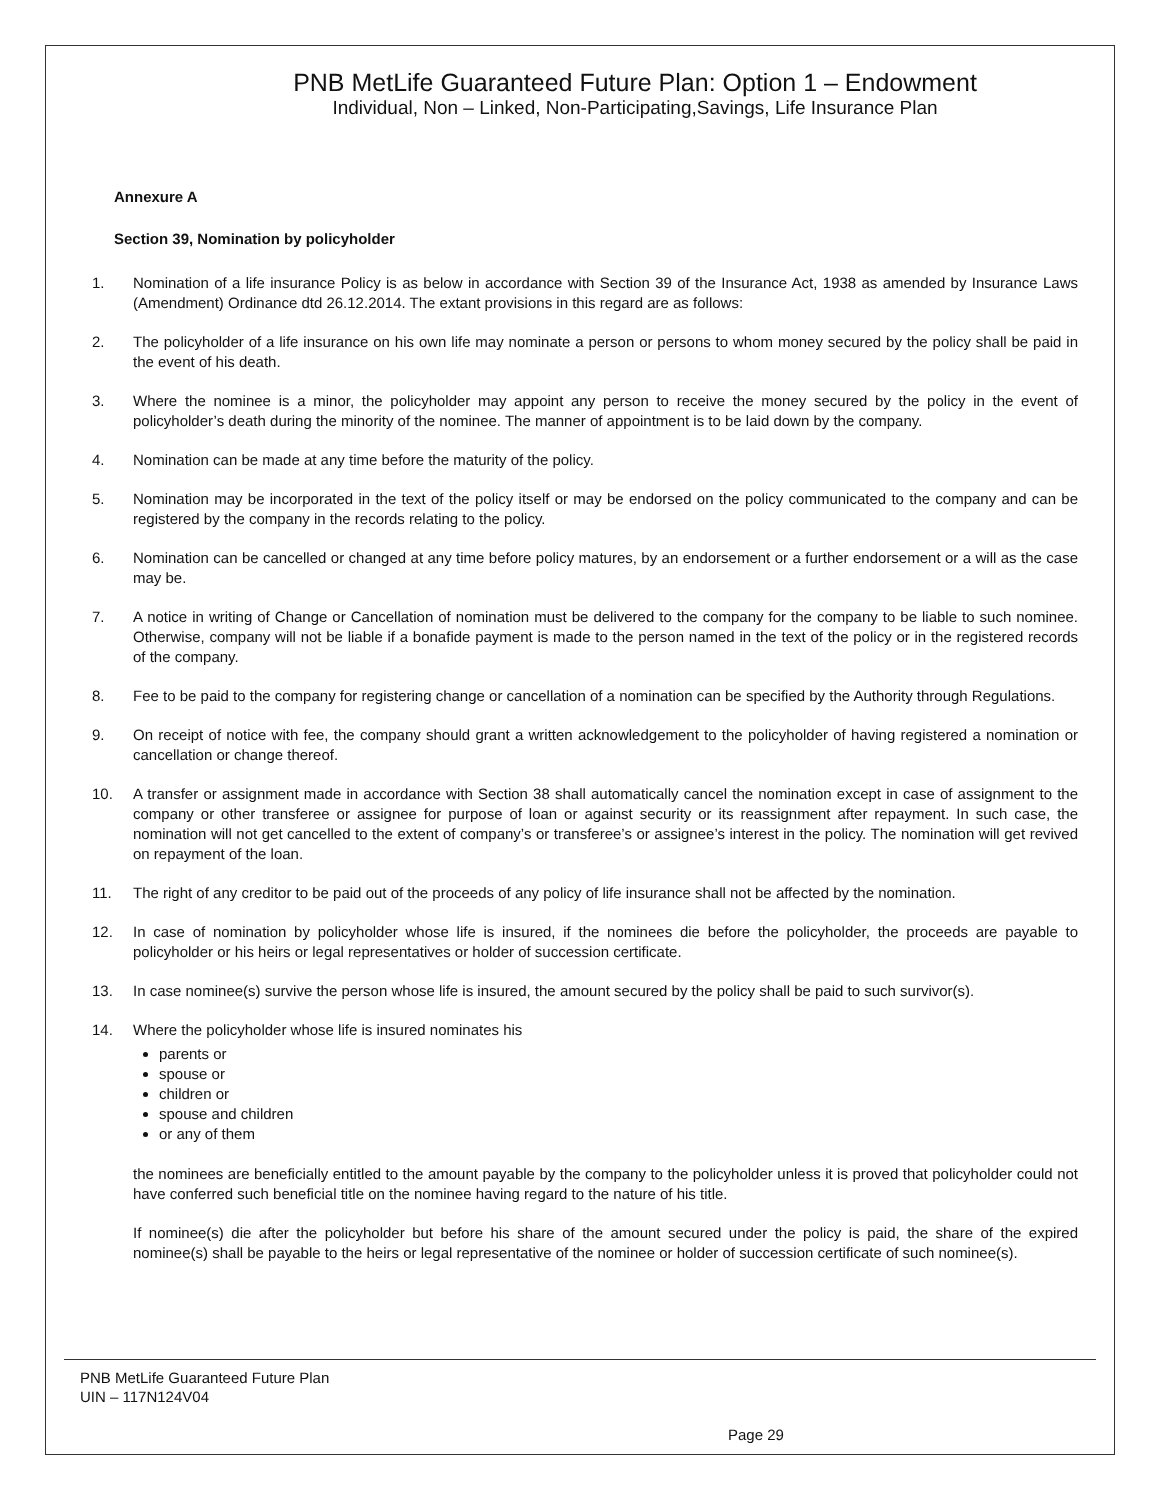PNB MetLife Guaranteed Future Plan: Option 1 – Endowment
Individual, Non – Linked, Non-Participating,Savings, Life Insurance Plan
Annexure A
Section 39, Nomination by policyholder
1. Nomination of a life insurance Policy is as below in accordance with Section 39 of the Insurance Act, 1938 as amended by Insurance Laws (Amendment) Ordinance dtd 26.12.2014. The extant provisions in this regard are as follows:
2. The policyholder of a life insurance on his own life may nominate a person or persons to whom money secured by the policy shall be paid in the event of his death.
3. Where the nominee is a minor, the policyholder may appoint any person to receive the money secured by the policy in the event of policyholder’s death during the minority of the nominee. The manner of appointment is to be laid down by the company.
4. Nomination can be made at any time before the maturity of the policy.
5. Nomination may be incorporated in the text of the policy itself or may be endorsed on the policy communicated to the company and can be registered by the company in the records relating to the policy.
6. Nomination can be cancelled or changed at any time before policy matures, by an endorsement or a further endorsement or a will as the case may be.
7. A notice in writing of Change or Cancellation of nomination must be delivered to the company for the company to be liable to such nominee. Otherwise, company will not be liable if a bonafide payment is made to the person named in the text of the policy or in the registered records of the company.
8. Fee to be paid to the company for registering change or cancellation of a nomination can be specified by the Authority through Regulations.
9. On receipt of notice with fee, the company should grant a written acknowledgement to the policyholder of having registered a nomination or cancellation or change thereof.
10. A transfer or assignment made in accordance with Section 38 shall automatically cancel the nomination except in case of assignment to the company or other transferee or assignee for purpose of loan or against security or its reassignment after repayment. In such case, the nomination will not get cancelled to the extent of company’s or transferee’s or assignee’s interest in the policy. The nomination will get revived on repayment of the loan.
11. The right of any creditor to be paid out of the proceeds of any policy of life insurance shall not be affected by the nomination.
12. In case of nomination by policyholder whose life is insured, if the nominees die before the policyholder, the proceeds are payable to policyholder or his heirs or legal representatives or holder of succession certificate.
13. In case nominee(s) survive the person whose life is insured, the amount secured by the policy shall be paid to such survivor(s).
14. Where the policyholder whose life is insured nominates his
parents or
spouse or
children or
spouse and children
or any of them
the nominees are beneficially entitled to the amount payable by the company to the policyholder unless it is proved that policyholder could not have conferred such beneficial title on the nominee having regard to the nature of his title.
If nominee(s) die after the policyholder but before his share of the amount secured under the policy is paid, the share of the expired nominee(s) shall be payable to the heirs or legal representative of the nominee or holder of succession certificate of such nominee(s).
PNB MetLife Guaranteed Future Plan
UIN – 117N124V04
Page 29